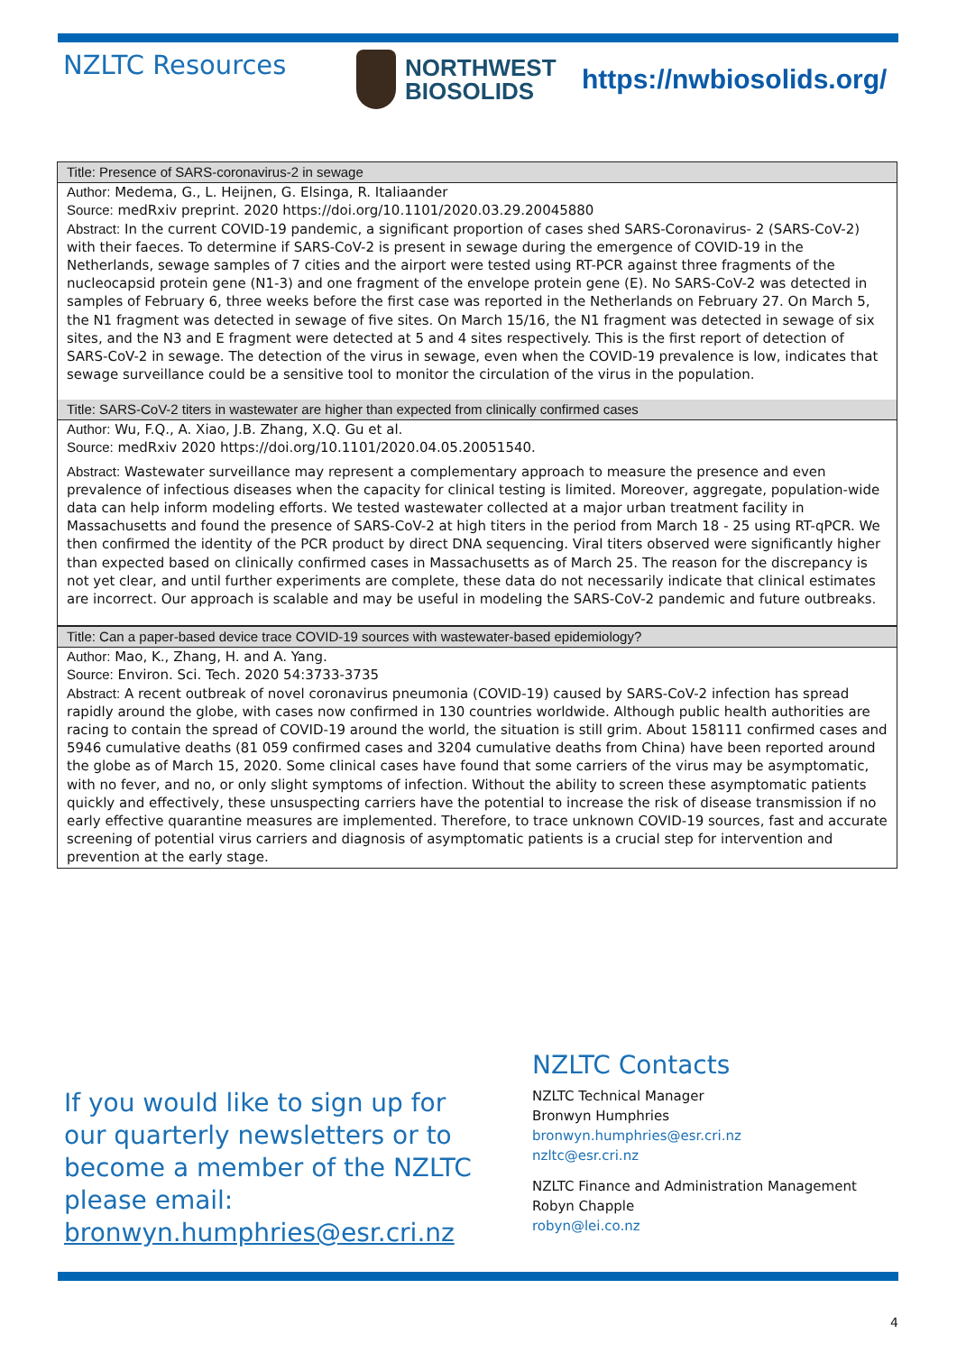NZLTC Resources
NORTHWEST
BIOSOLIDS
https://nwbiosolids.org/
Title: Presence of SARS-coronavirus-2 in sewage
Author: Medema, G., L. Heijnen, G. Elsinga, R. Italiaander
Source: medRxiv preprint. 2020 https://doi.org/10.1101/2020.03.29.20045880
Abstract: In the current COVID-19 pandemic, a significant proportion of cases shed SARS-Coronavirus- 2 (SARS-CoV-2) with their faeces. To determine if SARS-CoV-2 is present in sewage during the emergence of COVID-19 in the Netherlands, sewage samples of 7 cities and the airport were tested using RT-PCR against three fragments of the nucleocapsid protein gene (N1-3) and one fragment of the envelope protein gene (E). No SARS-CoV-2 was detected in samples of February 6, three weeks before the first case was reported in the Netherlands on February 27. On March 5, the N1 fragment was detected in sewage of five sites. On March 15/16, the N1 fragment was detected in sewage of six sites, and the N3 and E fragment were detected at 5 and 4 sites respectively. This is the first report of detection of SARS-CoV-2 in sewage. The detection of the virus in sewage, even when the COVID-19 prevalence is low, indicates that sewage surveillance could be a sensitive tool to monitor the circulation of the virus in the population.
Title: SARS-CoV-2 titers in wastewater are higher than expected from clinically confirmed cases
Author: Wu, F.Q., A. Xiao, J.B. Zhang, X.Q. Gu et al.
Source: medRxiv 2020 https://doi.org/10.1101/2020.04.05.20051540.
Abstract: Wastewater surveillance may represent a complementary approach to measure the presence and even prevalence of infectious diseases when the capacity for clinical testing is limited. Moreover, aggregate, population-wide data can help inform modeling efforts. We tested wastewater collected at a major urban treatment facility in Massachusetts and found the presence of SARS-CoV-2 at high titers in the period from March 18 - 25 using RT-qPCR. We then confirmed the identity of the PCR product by direct DNA sequencing. Viral titers observed were significantly higher than expected based on clinically confirmed cases in Massachusetts as of March 25. The reason for the discrepancy is not yet clear, and until further experiments are complete, these data do not necessarily indicate that clinical estimates are incorrect. Our approach is scalable and may be useful in modeling the SARS-CoV-2 pandemic and future outbreaks.
Title: Can a paper-based device trace COVID-19 sources with wastewater-based epidemiology?
Author: Mao, K., Zhang, H. and A. Yang.
Source: Environ. Sci. Tech. 2020 54:3733-3735
Abstract: A recent outbreak of novel coronavirus pneumonia (COVID-19) caused by SARS-CoV-2 infection has spread rapidly around the globe, with cases now confirmed in 130 countries worldwide. Although public health authorities are racing to contain the spread of COVID-19 around the world, the situation is still grim. About 158111 confirmed cases and 5946 cumulative deaths (81 059 confirmed cases and 3204 cumulative deaths from China) have been reported around the globe as of March 15, 2020. Some clinical cases have found that some carriers of the virus may be asymptomatic, with no fever, and no, or only slight symptoms of infection. Without the ability to screen these asymptomatic patients quickly and effectively, these unsuspecting carriers have the potential to increase the risk of disease transmission if no early effective quarantine measures are implemented. Therefore, to trace unknown COVID-19 sources, fast and accurate screening of potential virus carriers and diagnosis of asymptomatic patients is a crucial step for intervention and prevention at the early stage.
If you would like to sign up for our quarterly newsletters or to become a member of the NZLTC please email: bronwyn.humphries@esr.cri.nz
NZLTC Contacts
NZLTC Technical Manager
Bronwyn Humphries
bronwyn.humphries@esr.cri.nz
nzltc@esr.cri.nz
NZLTC Finance and Administration Management
Robyn Chapple
robyn@lei.co.nz
4